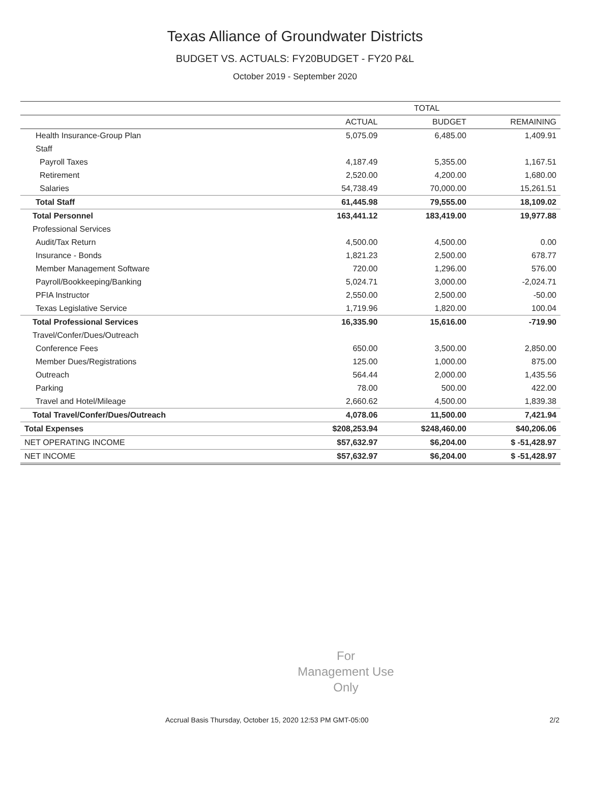Texas Alliance of Groundwater Districts
BUDGET VS. ACTUALS: FY20BUDGET - FY20 P&L
October 2019 - September 2020
| | TOTAL | | |
| --- | --- | --- | --- |
| | ACTUAL | BUDGET | REMAINING |
| Health Insurance-Group Plan | 5,075.09 | 6,485.00 | 1,409.91 |
| Staff | | | |
| Payroll Taxes | 4,187.49 | 5,355.00 | 1,167.51 |
| Retirement | 2,520.00 | 4,200.00 | 1,680.00 |
| Salaries | 54,738.49 | 70,000.00 | 15,261.51 |
| Total Staff | 61,445.98 | 79,555.00 | 18,109.02 |
| Total Personnel | 163,441.12 | 183,419.00 | 19,977.88 |
| Professional Services | | | |
| Audit/Tax Return | 4,500.00 | 4,500.00 | 0.00 |
| Insurance - Bonds | 1,821.23 | 2,500.00 | 678.77 |
| Member Management Software | 720.00 | 1,296.00 | 576.00 |
| Payroll/Bookkeeping/Banking | 5,024.71 | 3,000.00 | -2,024.71 |
| PFIA Instructor | 2,550.00 | 2,500.00 | -50.00 |
| Texas Legislative Service | 1,719.96 | 1,820.00 | 100.04 |
| Total Professional Services | 16,335.90 | 15,616.00 | -719.90 |
| Travel/Confer/Dues/Outreach | | | |
| Conference Fees | 650.00 | 3,500.00 | 2,850.00 |
| Member Dues/Registrations | 125.00 | 1,000.00 | 875.00 |
| Outreach | 564.44 | 2,000.00 | 1,435.56 |
| Parking | 78.00 | 500.00 | 422.00 |
| Travel and Hotel/Mileage | 2,660.62 | 4,500.00 | 1,839.38 |
| Total Travel/Confer/Dues/Outreach | 4,078.06 | 11,500.00 | 7,421.94 |
| Total Expenses | $208,253.94 | $248,460.00 | $40,206.06 |
| NET OPERATING INCOME | $57,632.97 | $6,204.00 | $ -51,428.97 |
| NET INCOME | $57,632.97 | $6,204.00 | $ -51,428.97 |
For
Management Use
Only
Accrual Basis Thursday, October 15, 2020 12:53 PM GMT-05:00 2/2